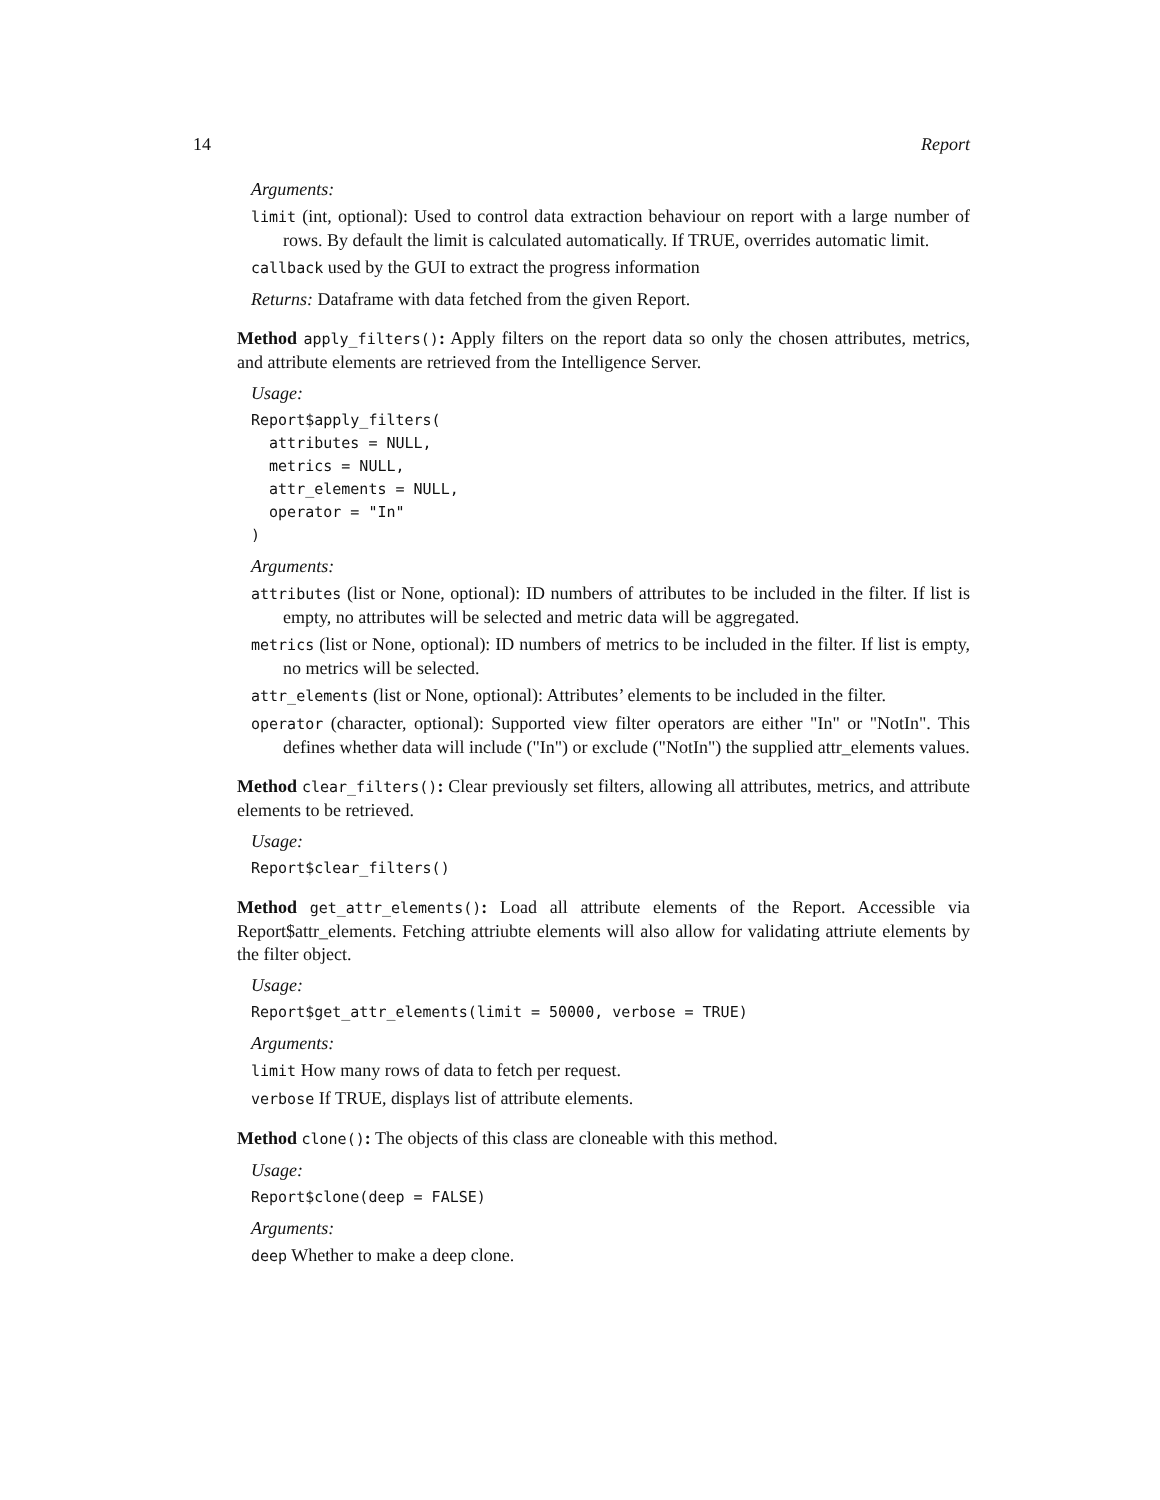14 Report
Arguments:
limit (int, optional): Used to control data extraction behaviour on report with a large number of rows. By default the limit is calculated automatically. If TRUE, overrides automatic limit.
callback used by the GUI to extract the progress information
Returns: Dataframe with data fetched from the given Report.
Method apply_filters(): Apply filters on the report data so only the chosen attributes, metrics, and attribute elements are retrieved from the Intelligence Server.
Usage:
Report$apply_filters(
  attributes = NULL,
  metrics = NULL,
  attr_elements = NULL,
  operator = "In"
)
Arguments:
attributes (list or None, optional): ID numbers of attributes to be included in the filter. If list is empty, no attributes will be selected and metric data will be aggregated.
metrics (list or None, optional): ID numbers of metrics to be included in the filter. If list is empty, no metrics will be selected.
attr_elements (list or None, optional): Attributes’ elements to be included in the filter.
operator (character, optional): Supported view filter operators are either "In" or "NotIn". This defines whether data will include ("In") or exclude ("NotIn") the supplied attr_elements values.
Method clear_filters(): Clear previously set filters, allowing all attributes, metrics, and attribute elements to be retrieved.
Usage:
Report$clear_filters()
Method get_attr_elements(): Load all attribute elements of the Report. Accessible via Report$attr_elements. Fetching attriubte elements will also allow for validating attriute elements by the filter object.
Usage:
Report$get_attr_elements(limit = 50000, verbose = TRUE)
Arguments:
limit How many rows of data to fetch per request.
verbose If TRUE, displays list of attribute elements.
Method clone(): The objects of this class are cloneable with this method.
Usage:
Report$clone(deep = FALSE)
Arguments:
deep Whether to make a deep clone.